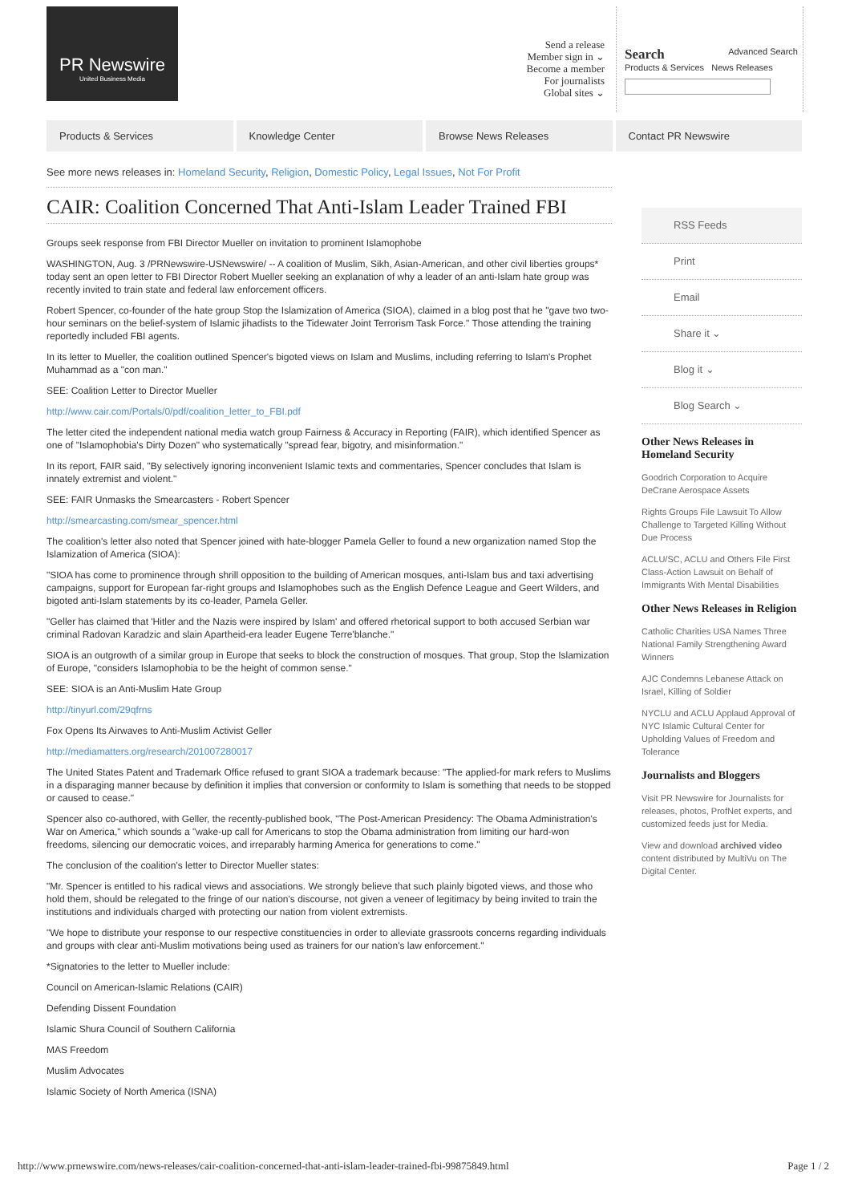PR Newswire
United Business Media
Send a release
Member sign in ⌄
Become a member
For journalists
Global sites ⌄
Search Advanced Search
Products & Services News Releases
Products & Services Knowledge Center Browse News Releases Contact PR Newswire
See more news releases in: Homeland Security, Religion, Domestic Policy, Legal Issues, Not For Profit
CAIR: Coalition Concerned That Anti-Islam Leader Trained FBI
Groups seek response from FBI Director Mueller on invitation to prominent Islamophobe
WASHINGTON, Aug. 3 /PRNewswire-USNewswire/ -- A coalition of Muslim, Sikh, Asian-American, and other civil liberties groups* today sent an open letter to FBI Director Robert Mueller seeking an explanation of why a leader of an anti-Islam hate group was recently invited to train state and federal law enforcement officers.
Robert Spencer, co-founder of the hate group Stop the Islamization of America (SIOA), claimed in a blog post that he "gave two two-hour seminars on the belief-system of Islamic jihadists to the Tidewater Joint Terrorism Task Force." Those attending the training reportedly included FBI agents.
In its letter to Mueller, the coalition outlined Spencer's bigoted views on Islam and Muslims, including referring to Islam's Prophet Muhammad as a "con man."
SEE: Coalition Letter to Director Mueller
http://www.cair.com/Portals/0/pdf/coalition_letter_to_FBI.pdf
The letter cited the independent national media watch group Fairness & Accuracy in Reporting (FAIR), which identified Spencer as one of "Islamophobia's Dirty Dozen" who systematically "spread fear, bigotry, and misinformation."
In its report, FAIR said, "By selectively ignoring inconvenient Islamic texts and commentaries, Spencer concludes that Islam is innately extremist and violent."
SEE: FAIR Unmasks the Smearcasters - Robert Spencer
http://smearcasting.com/smear_spencer.html
The coalition's letter also noted that Spencer joined with hate-blogger Pamela Geller to found a new organization named Stop the Islamization of America (SIOA):
"SIOA has come to prominence through shrill opposition to the building of American mosques, anti-Islam bus and taxi advertising campaigns, support for European far-right groups and Islamophobes such as the English Defence League and Geert Wilders, and bigoted anti-Islam statements by its co-leader, Pamela Geller.
"Geller has claimed that 'Hitler and the Nazis were inspired by Islam' and offered rhetorical support to both accused Serbian war criminal Radovan Karadzic and slain Apartheid-era leader Eugene Terre'blanche."
SIOA is an outgrowth of a similar group in Europe that seeks to block the construction of mosques. That group, Stop the Islamization of Europe, "considers Islamophobia to be the height of common sense."
SEE: SIOA is an Anti-Muslim Hate Group
http://tinyurl.com/29qfrns
Fox Opens Its Airwaves to Anti-Muslim Activist Geller
http://mediamatters.org/research/201007280017
The United States Patent and Trademark Office refused to grant SIOA a trademark because: "The applied-for mark refers to Muslims in a disparaging manner because by definition it implies that conversion or conformity to Islam is something that needs to be stopped or caused to cease."
Spencer also co-authored, with Geller, the recently-published book, "The Post-American Presidency: The Obama Administration's War on America," which sounds a "wake-up call for Americans to stop the Obama administration from limiting our hard-won freedoms, silencing our democratic voices, and irreparably harming America for generations to come."
The conclusion of the coalition's letter to Director Mueller states:
"Mr. Spencer is entitled to his radical views and associations. We strongly believe that such plainly bigoted views, and those who hold them, should be relegated to the fringe of our nation's discourse, not given a veneer of legitimacy by being invited to train the institutions and individuals charged with protecting our nation from violent extremists.
"We hope to distribute your response to our respective constituencies in order to alleviate grassroots concerns regarding individuals and groups with clear anti-Muslim motivations being used as trainers for our nation's law enforcement."
*Signatories to the letter to Mueller include:
Council on American-Islamic Relations (CAIR)
Defending Dissent Foundation
Islamic Shura Council of Southern California
MAS Freedom
Muslim Advocates
Islamic Society of North America (ISNA)
RSS Feeds
Print
Email
Share it ⌄
Blog it ⌄
Blog Search ⌄
Other News Releases in Homeland Security
Goodrich Corporation to Acquire DeCrane Aerospace Assets
Rights Groups File Lawsuit To Allow Challenge to Targeted Killing Without Due Process
ACLU/SC, ACLU and Others File First Class-Action Lawsuit on Behalf of Immigrants With Mental Disabilities
Other News Releases in Religion
Catholic Charities USA Names Three National Family Strengthening Award Winners
AJC Condemns Lebanese Attack on Israel, Killing of Soldier
NYCLU and ACLU Applaud Approval of NYC Islamic Cultural Center for Upholding Values of Freedom and Tolerance
Journalists and Bloggers
Visit PR Newswire for Journalists for releases, photos, ProfNet experts, and customized feeds just for Media.
View and download archived video content distributed by MultiVu on The Digital Center.
http://www.prnewswire.com/news-releases/cair-coalition-concerned-that-anti-islam-leader-trained-fbi-99875849.html Page 1 / 2